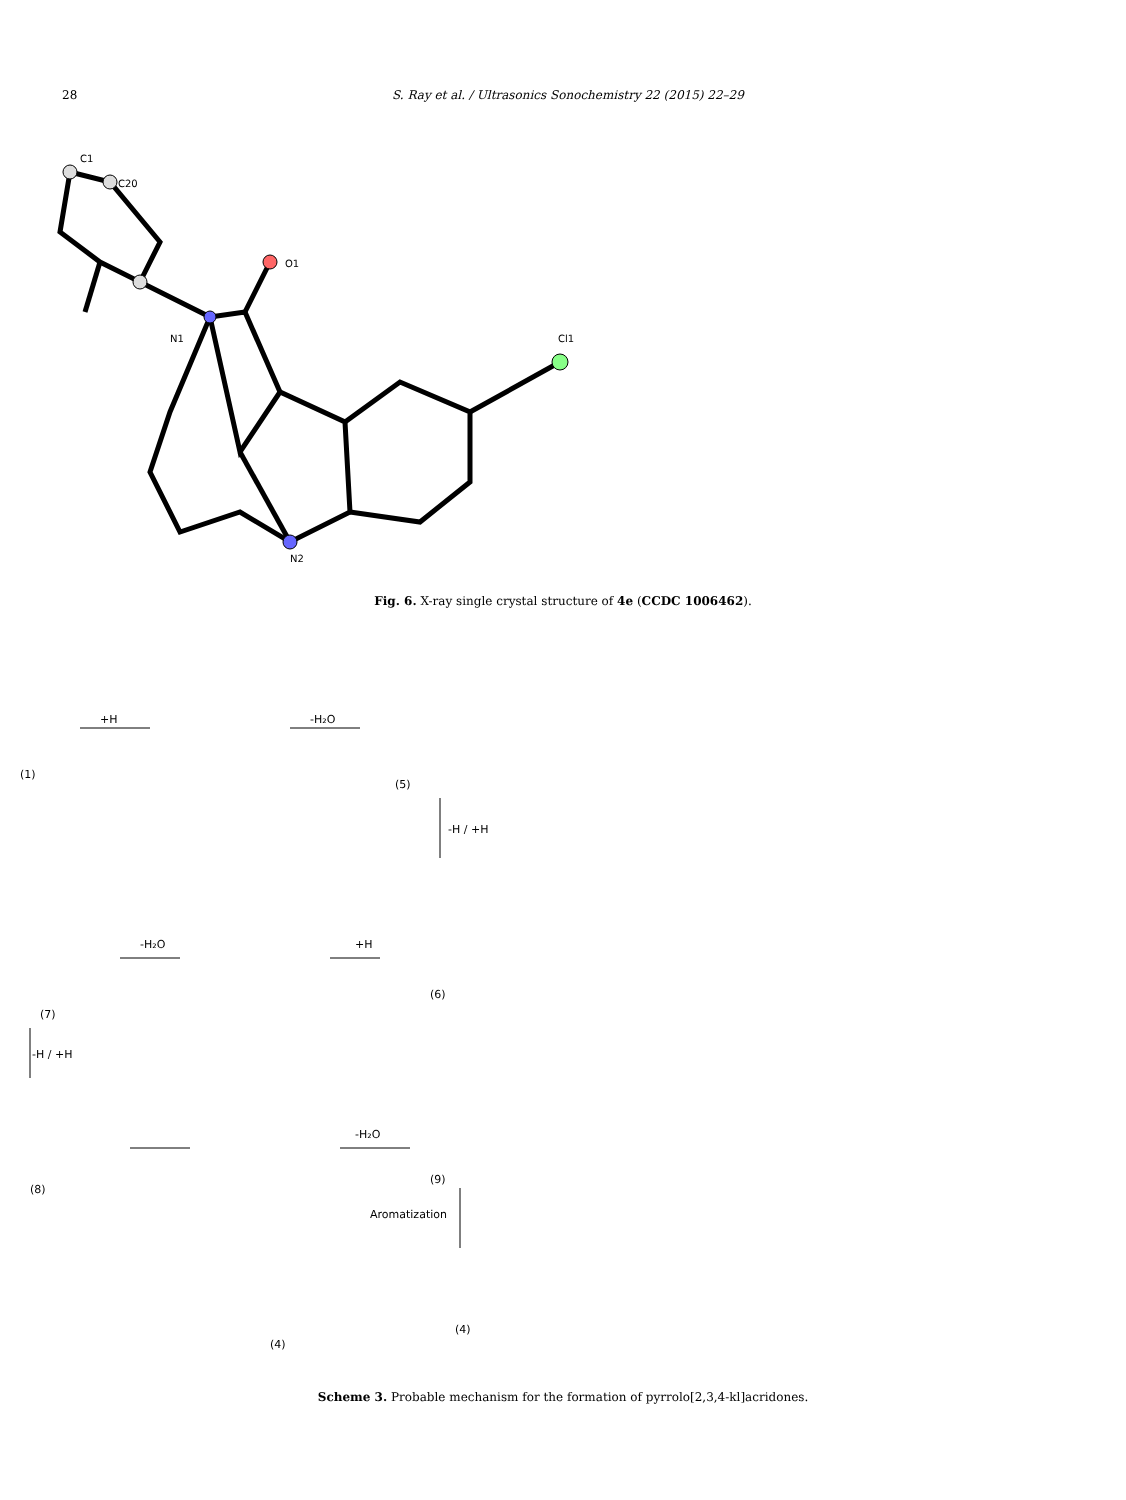28 S. Ray et al. / Ultrasonics Sonochemistry 22 (2015) 22–29
C1
C20
N1
O1
Cl1
N2
Fig. 6. X-ray single crystal structure of 4e (CCDC 1006462).
+H
-H₂O
-H / +H
+H
-H₂O
-H / +H
-H₂O
Aromatization
(1)
(5)
(6)
(7)
(8)
(9)
(4)
(4)
Scheme 3. Probable mechanism for the formation of pyrrolo[2,3,4-kl]acridones.